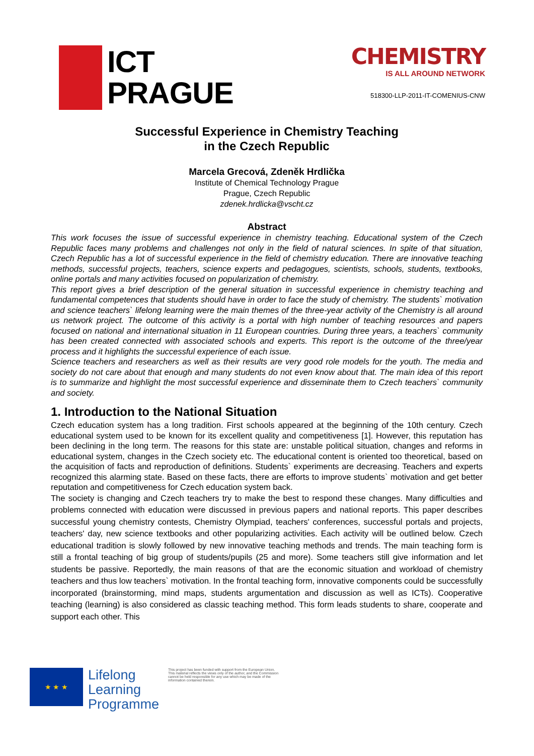ICT
PRAGUE
CHEMISTRY
IS ALL AROUND NETWORK
518300-LLP-2011-IT-COMENIUS-CNW
Successful Experience in Chemistry Teaching
in the Czech Republic
Marcela Grecová, Zdeněk Hrdlička
Institute of Chemical Technology Prague
Prague, Czech Republic
zdenek.hrdlicka@vscht.cz
Abstract
This work focuses the issue of successful experience in chemistry teaching. Educational system of the Czech Republic faces many problems and challenges not only in the field of natural sciences. In spite of that situation, Czech Republic has a lot of successful experience in the field of chemistry education. There are innovative teaching methods, successful projects, teachers, science experts and pedagogues, scientists, schools, students, textbooks, online portals and many activities focused on popularization of chemistry.
This report gives a brief description of the general situation in successful experience in chemistry teaching and fundamental competences that students should have in order to face the study of chemistry. The students` motivation and science teachers` lifelong learning were the main themes of the three-year activity of the Chemistry is all around us network project. The outcome of this activity is a portal with high number of teaching resources and papers focused on national and international situation in 11 European countries. During three years, a teachers` community has been created connected with associated schools and experts. This report is the outcome of the three/year process and it highlights the successful experience of each issue.
Science teachers and researchers as well as their results are very good role models for the youth. The media and society do not care about that enough and many students do not even know about that. The main idea of this report is to summarize and highlight the most successful experience and disseminate them to Czech teachers` community and society.
1. Introduction to the National Situation
Czech education system has a long tradition. First schools appeared at the beginning of the 10th century. Czech educational system used to be known for its excellent quality and competitiveness [1]. However, this reputation has been declining in the long term. The reasons for this state are: unstable political situation, changes and reforms in educational system, changes in the Czech society etc. The educational content is oriented too theoretical, based on the acquisition of facts and reproduction of definitions. Students` experiments are decreasing. Teachers and experts recognized this alarming state. Based on these facts, there are efforts to improve students` motivation and get better reputation and competitiveness for Czech education system back.
The society is changing and Czech teachers try to make the best to respond these changes. Many difficulties and problems connected with education were discussed in previous papers and national reports. This paper describes successful young chemistry contests, Chemistry Olympiad, teachers' conferences, successful portals and projects, teachers' day, new science textbooks and other popularizing activities. Each activity will be outlined below. Czech educational tradition is slowly followed by new innovative teaching methods and trends. The main teaching form is still a frontal teaching of big group of students/pupils (25 and more). Some teachers still give information and let students be passive. Reportedly, the main reasons of that are the economic situation and workload of chemistry teachers and thus low teachers` motivation. In the frontal teaching form, innovative components could be successfully incorporated (brainstorming, mind maps, students argumentation and discussion as well as ICTs). Cooperative teaching (learning) is also considered as classic teaching method. This form leads students to share, cooperate and support each other. This
★ ★ ★
Lifelong
Learning
Programme
This project has been funded with support from the European Union.
This material reflects the views only of the author, and the Commission cannot be held responsible for any use which may be made of the information contained therein.